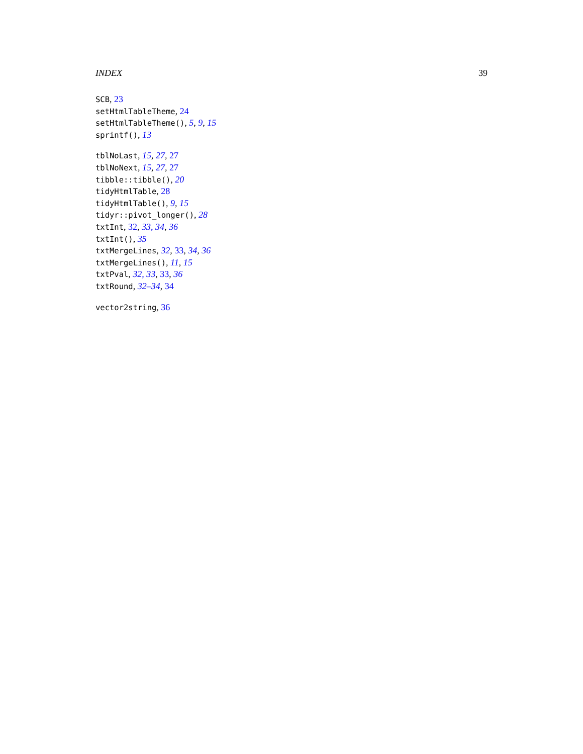INDEX 39
SCB, 23
setHtmlTableTheme, 24
setHtmlTableTheme(), 5, 9, 15
sprintf(), 13
tblNoLast, 15, 27, 27
tblNoNext, 15, 27, 27
tibble::tibble(), 20
tidyHtmlTable, 28
tidyHtmlTable(), 9, 15
tidyr::pivot_longer(), 28
txtInt, 32, 33, 34, 36
txtInt(), 35
txtMergeLines, 32, 33, 34, 36
txtMergeLines(), 11, 15
txtPval, 32, 33, 33, 36
txtRound, 32–34, 34
vector2string, 36